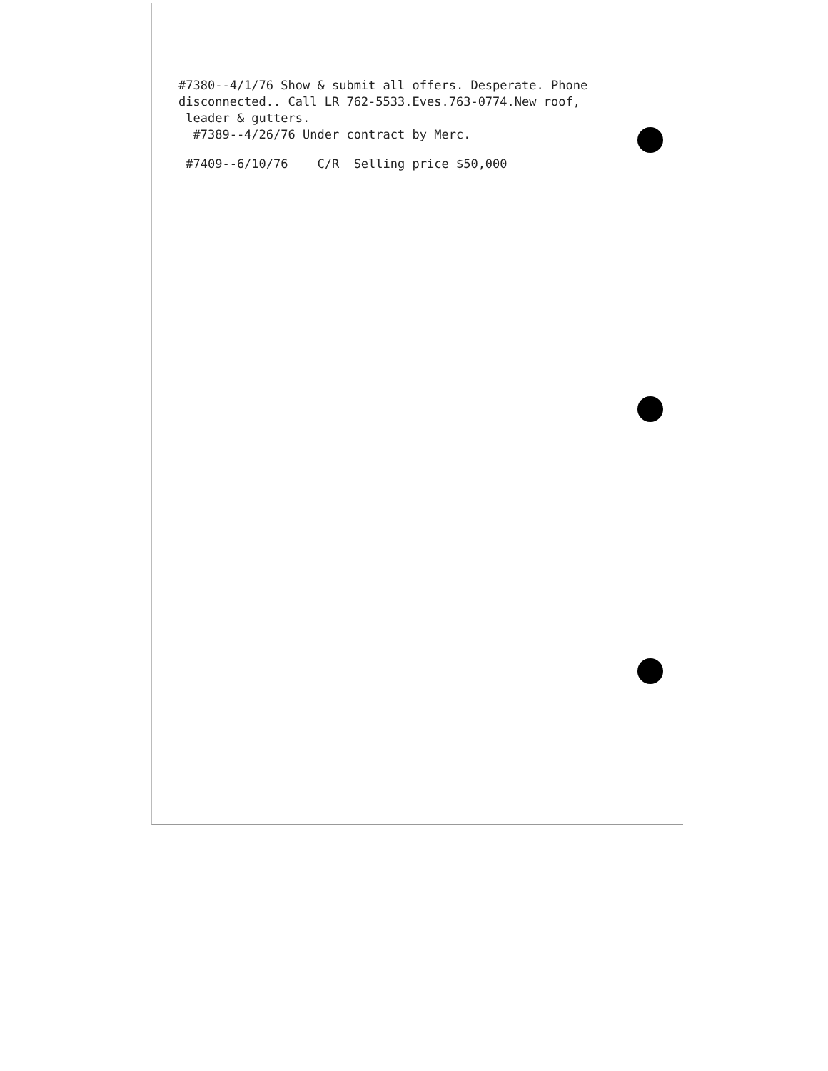#7380--4/1/76 Show & submit all offers. Desperate. Phone
disconnected.. Call LR 762-5533.Eves.763-0774.New roof,
leader & gutters.
#7389--4/26/76 Under contract by Merc.
#7409--6/10/76 C/R Selling price $50,000